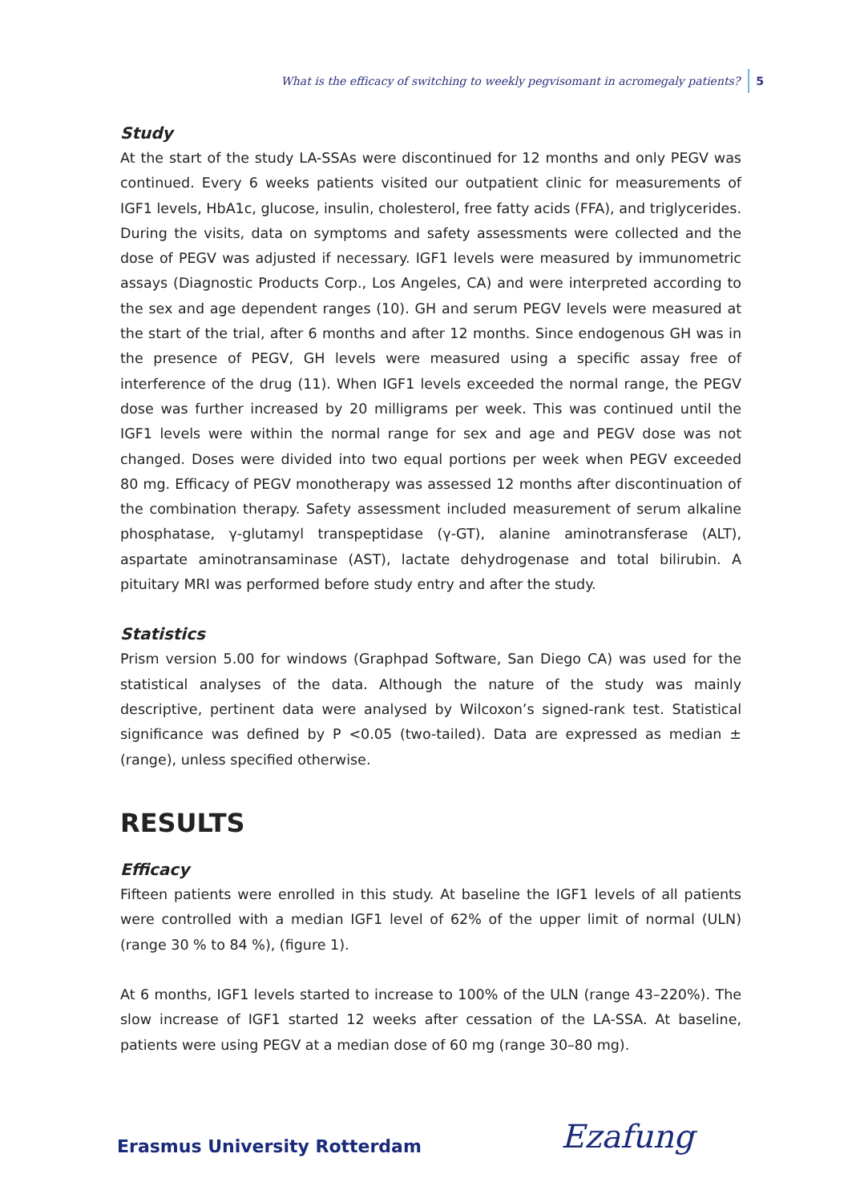What is the efficacy of switching to weekly pegvisomant in acromegaly patients? 5
Study
At the start of the study LA-SSAs were discontinued for 12 months and only PEGV was continued. Every 6 weeks patients visited our outpatient clinic for measurements of IGF1 levels, HbA1c, glucose, insulin, cholesterol, free fatty acids (FFA), and triglycerides. During the visits, data on symptoms and safety assessments were collected and the dose of PEGV was adjusted if necessary. IGF1 levels were measured by immunometric assays (Diagnostic Products Corp., Los Angeles, CA) and were interpreted according to the sex and age dependent ranges (10). GH and serum PEGV levels were measured at the start of the trial, after 6 months and after 12 months. Since endogenous GH was in the presence of PEGV, GH levels were measured using a specific assay free of interference of the drug (11). When IGF1 levels exceeded the normal range, the PEGV dose was further increased by 20 milligrams per week. This was continued until the IGF1 levels were within the normal range for sex and age and PEGV dose was not changed. Doses were divided into two equal portions per week when PEGV exceeded 80 mg. Efficacy of PEGV monotherapy was assessed 12 months after discontinuation of the combination therapy. Safety assessment included measurement of serum alkaline phosphatase, γ-glutamyl transpeptidase (γ-GT), alanine aminotransferase (ALT), aspartate aminotransaminase (AST), lactate dehydrogenase and total bilirubin. A pituitary MRI was performed before study entry and after the study.
Statistics
Prism version 5.00 for windows (Graphpad Software, San Diego CA) was used for the statistical analyses of the data. Although the nature of the study was mainly descriptive, pertinent data were analysed by Wilcoxon’s signed-rank test. Statistical significance was defined by P <0.05 (two-tailed). Data are expressed as median ± (range), unless specified otherwise.
RESULTS
Efficacy
Fifteen patients were enrolled in this study. At baseline the IGF1 levels of all patients were controlled with a median IGF1 level of 62% of the upper limit of normal (ULN) (range 30 % to 84 %), (figure 1).
At 6 months, IGF1 levels started to increase to 100% of the ULN (range 43–220%). The slow increase of IGF1 started 12 weeks after cessation of the LA-SSA. At baseline, patients were using PEGV at a median dose of 60 mg (range 30–80 mg).
Erasmus University Rotterdam Ezafung